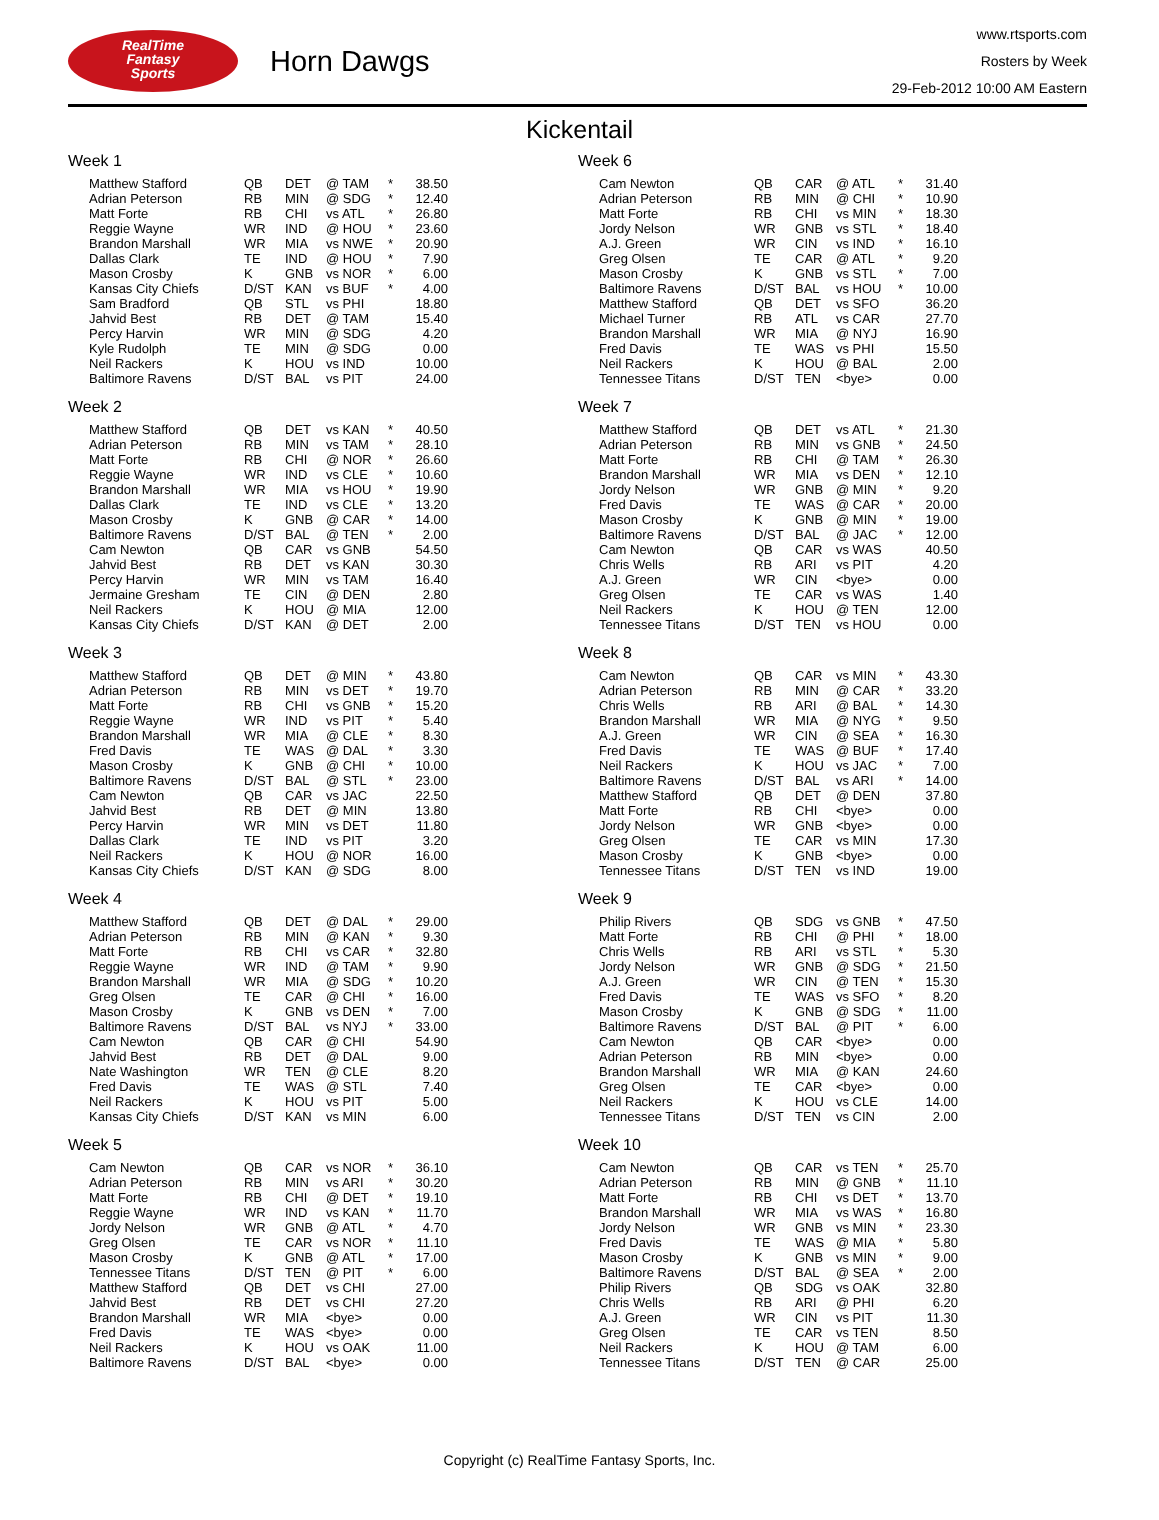RealTime
Fantasy
Sports
Horn Dawgs
www.rtsports.com
Rosters by Week
29-Feb-2012 10:00 AM Eastern
Kickentail
Week 1
| Matthew Stafford | QB | DET | @ TAM | * | 38.50 |
| Adrian Peterson | RB | MIN | @ SDG | * | 12.40 |
| Matt Forte | RB | CHI | vs ATL | * | 26.80 |
| Reggie Wayne | WR | IND | @ HOU | * | 23.60 |
| Brandon Marshall | WR | MIA | vs NWE | * | 20.90 |
| Dallas Clark | TE | IND | @ HOU | * | 7.90 |
| Mason Crosby | K | GNB | vs NOR | * | 6.00 |
| Kansas City Chiefs | D/ST | KAN | vs BUF | * | 4.00 |
| Sam Bradford | QB | STL | vs PHI | | 18.80 |
| Jahvid Best | RB | DET | @ TAM | | 15.40 |
| Percy Harvin | WR | MIN | @ SDG | | 4.20 |
| Kyle Rudolph | TE | MIN | @ SDG | | 0.00 |
| Neil Rackers | K | HOU | vs IND | | 10.00 |
| Baltimore Ravens | D/ST | BAL | vs PIT | | 24.00 |
Week 2
| Matthew Stafford | QB | DET | vs KAN | * | 40.50 |
| Adrian Peterson | RB | MIN | vs TAM | * | 28.10 |
| Matt Forte | RB | CHI | @ NOR | * | 26.60 |
| Reggie Wayne | WR | IND | vs CLE | * | 10.60 |
| Brandon Marshall | WR | MIA | vs HOU | * | 19.90 |
| Dallas Clark | TE | IND | vs CLE | * | 13.20 |
| Mason Crosby | K | GNB | @ CAR | * | 14.00 |
| Baltimore Ravens | D/ST | BAL | @ TEN | * | 2.00 |
| Cam Newton | QB | CAR | vs GNB | | 54.50 |
| Jahvid Best | RB | DET | vs KAN | | 30.30 |
| Percy Harvin | WR | MIN | vs TAM | | 16.40 |
| Jermaine Gresham | TE | CIN | @ DEN | | 2.80 |
| Neil Rackers | K | HOU | @ MIA | | 12.00 |
| Kansas City Chiefs | D/ST | KAN | @ DET | | 2.00 |
Week 3
| Matthew Stafford | QB | DET | @ MIN | * | 43.80 |
| Adrian Peterson | RB | MIN | vs DET | * | 19.70 |
| Matt Forte | RB | CHI | vs GNB | * | 15.20 |
| Reggie Wayne | WR | IND | vs PIT | * | 5.40 |
| Brandon Marshall | WR | MIA | @ CLE | * | 8.30 |
| Fred Davis | TE | WAS | @ DAL | * | 3.30 |
| Mason Crosby | K | GNB | @ CHI | * | 10.00 |
| Baltimore Ravens | D/ST | BAL | @ STL | * | 23.00 |
| Cam Newton | QB | CAR | vs JAC | | 22.50 |
| Jahvid Best | RB | DET | @ MIN | | 13.80 |
| Percy Harvin | WR | MIN | vs DET | | 11.80 |
| Dallas Clark | TE | IND | vs PIT | | 3.20 |
| Neil Rackers | K | HOU | @ NOR | | 16.00 |
| Kansas City Chiefs | D/ST | KAN | @ SDG | | 8.00 |
Week 4
| Matthew Stafford | QB | DET | @ DAL | * | 29.00 |
| Adrian Peterson | RB | MIN | @ KAN | * | 9.30 |
| Matt Forte | RB | CHI | vs CAR | * | 32.80 |
| Reggie Wayne | WR | IND | @ TAM | * | 9.90 |
| Brandon Marshall | WR | MIA | @ SDG | * | 10.20 |
| Greg Olsen | TE | CAR | @ CHI | * | 16.00 |
| Mason Crosby | K | GNB | vs DEN | * | 7.00 |
| Baltimore Ravens | D/ST | BAL | vs NYJ | * | 33.00 |
| Cam Newton | QB | CAR | @ CHI | | 54.90 |
| Jahvid Best | RB | DET | @ DAL | | 9.00 |
| Nate Washington | WR | TEN | @ CLE | | 8.20 |
| Fred Davis | TE | WAS | @ STL | | 7.40 |
| Neil Rackers | K | HOU | vs PIT | | 5.00 |
| Kansas City Chiefs | D/ST | KAN | vs MIN | | 6.00 |
Week 5
| Cam Newton | QB | CAR | vs NOR | * | 36.10 |
| Adrian Peterson | RB | MIN | vs ARI | * | 30.20 |
| Matt Forte | RB | CHI | @ DET | * | 19.10 |
| Reggie Wayne | WR | IND | vs KAN | * | 11.70 |
| Jordy Nelson | WR | GNB | @ ATL | * | 4.70 |
| Greg Olsen | TE | CAR | vs NOR | * | 11.10 |
| Mason Crosby | K | GNB | @ ATL | * | 17.00 |
| Tennessee Titans | D/ST | TEN | @ PIT | * | 6.00 |
| Matthew Stafford | QB | DET | vs CHI | | 27.00 |
| Jahvid Best | RB | DET | vs CHI | | 27.20 |
| Brandon Marshall | WR | MIA | <bye> | | 0.00 |
| Fred Davis | TE | WAS | <bye> | | 0.00 |
| Neil Rackers | K | HOU | vs OAK | | 11.00 |
| Baltimore Ravens | D/ST | BAL | <bye> | | 0.00 |
Week 6
| Cam Newton | QB | CAR | @ ATL | * | 31.40 |
| Adrian Peterson | RB | MIN | @ CHI | * | 10.90 |
| Matt Forte | RB | CHI | vs MIN | * | 18.30 |
| Jordy Nelson | WR | GNB | vs STL | * | 18.40 |
| A.J. Green | WR | CIN | vs IND | * | 16.10 |
| Greg Olsen | TE | CAR | @ ATL | * | 9.20 |
| Mason Crosby | K | GNB | vs STL | * | 7.00 |
| Baltimore Ravens | D/ST | BAL | vs HOU | * | 10.00 |
| Matthew Stafford | QB | DET | vs SFO | | 36.20 |
| Michael Turner | RB | ATL | vs CAR | | 27.70 |
| Brandon Marshall | WR | MIA | @ NYJ | | 16.90 |
| Fred Davis | TE | WAS | vs PHI | | 15.50 |
| Neil Rackers | K | HOU | @ BAL | | 2.00 |
| Tennessee Titans | D/ST | TEN | <bye> | | 0.00 |
Week 7
| Matthew Stafford | QB | DET | vs ATL | * | 21.30 |
| Adrian Peterson | RB | MIN | vs GNB | * | 24.50 |
| Matt Forte | RB | CHI | @ TAM | * | 26.30 |
| Brandon Marshall | WR | MIA | vs DEN | * | 12.10 |
| Jordy Nelson | WR | GNB | @ MIN | * | 9.20 |
| Fred Davis | TE | WAS | @ CAR | * | 20.00 |
| Mason Crosby | K | GNB | @ MIN | * | 19.00 |
| Baltimore Ravens | D/ST | BAL | @ JAC | * | 12.00 |
| Cam Newton | QB | CAR | vs WAS | | 40.50 |
| Chris Wells | RB | ARI | vs PIT | | 4.20 |
| A.J. Green | WR | CIN | <bye> | | 0.00 |
| Greg Olsen | TE | CAR | vs WAS | | 1.40 |
| Neil Rackers | K | HOU | @ TEN | | 12.00 |
| Tennessee Titans | D/ST | TEN | vs HOU | | 0.00 |
Week 8
| Cam Newton | QB | CAR | vs MIN | * | 43.30 |
| Adrian Peterson | RB | MIN | @ CAR | * | 33.20 |
| Chris Wells | RB | ARI | @ BAL | * | 14.30 |
| Brandon Marshall | WR | MIA | @ NYG | * | 9.50 |
| A.J. Green | WR | CIN | @ SEA | * | 16.30 |
| Fred Davis | TE | WAS | @ BUF | * | 17.40 |
| Neil Rackers | K | HOU | vs JAC | * | 7.00 |
| Baltimore Ravens | D/ST | BAL | vs ARI | * | 14.00 |
| Matthew Stafford | QB | DET | @ DEN | | 37.80 |
| Matt Forte | RB | CHI | <bye> | | 0.00 |
| Jordy Nelson | WR | GNB | <bye> | | 0.00 |
| Greg Olsen | TE | CAR | vs MIN | | 17.30 |
| Mason Crosby | K | GNB | <bye> | | 0.00 |
| Tennessee Titans | D/ST | TEN | vs IND | | 19.00 |
Week 9
| Philip Rivers | QB | SDG | vs GNB | * | 47.50 |
| Matt Forte | RB | CHI | @ PHI | * | 18.00 |
| Chris Wells | RB | ARI | vs STL | * | 5.30 |
| Jordy Nelson | WR | GNB | @ SDG | * | 21.50 |
| A.J. Green | WR | CIN | @ TEN | * | 15.30 |
| Fred Davis | TE | WAS | vs SFO | * | 8.20 |
| Mason Crosby | K | GNB | @ SDG | * | 11.00 |
| Baltimore Ravens | D/ST | BAL | @ PIT | * | 6.00 |
| Cam Newton | QB | CAR | <bye> | | 0.00 |
| Adrian Peterson | RB | MIN | <bye> | | 0.00 |
| Brandon Marshall | WR | MIA | @ KAN | | 24.60 |
| Greg Olsen | TE | CAR | <bye> | | 0.00 |
| Neil Rackers | K | HOU | vs CLE | | 14.00 |
| Tennessee Titans | D/ST | TEN | vs CIN | | 2.00 |
Week 10
| Cam Newton | QB | CAR | vs TEN | * | 25.70 |
| Adrian Peterson | RB | MIN | @ GNB | * | 11.10 |
| Matt Forte | RB | CHI | vs DET | * | 13.70 |
| Brandon Marshall | WR | MIA | vs WAS | * | 16.80 |
| Jordy Nelson | WR | GNB | vs MIN | * | 23.30 |
| Fred Davis | TE | WAS | @ MIA | * | 5.80 |
| Mason Crosby | K | GNB | vs MIN | * | 9.00 |
| Baltimore Ravens | D/ST | BAL | @ SEA | * | 2.00 |
| Philip Rivers | QB | SDG | vs OAK | | 32.80 |
| Chris Wells | RB | ARI | @ PHI | | 6.20 |
| A.J. Green | WR | CIN | vs PIT | | 11.30 |
| Greg Olsen | TE | CAR | vs TEN | | 8.50 |
| Neil Rackers | K | HOU | @ TAM | | 6.00 |
| Tennessee Titans | D/ST | TEN | @ CAR | | 25.00 |
Copyright (c) RealTime Fantasy Sports, Inc.